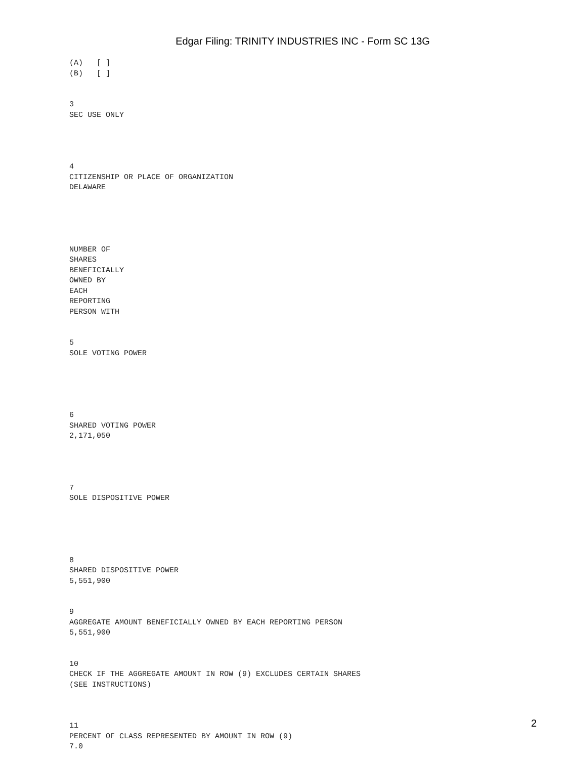Edgar Filing: TRINITY INDUSTRIES INC - Form SC 13G
(A) [ ]
(B) [ ]
3
SEC USE ONLY
4
CITIZENSHIP OR PLACE OF ORGANIZATION
DELAWARE
NUMBER OF
SHARES
BENEFICIALLY
OWNED BY
EACH
REPORTING
PERSON WITH
5
SOLE VOTING POWER
6
SHARED VOTING POWER
2,171,050
7
SOLE DISPOSITIVE POWER
8
SHARED DISPOSITIVE POWER
5,551,900
9
AGGREGATE AMOUNT BENEFICIALLY OWNED BY EACH REPORTING PERSON
5,551,900
10
CHECK IF THE AGGREGATE AMOUNT IN ROW (9) EXCLUDES CERTAIN SHARES
(SEE INSTRUCTIONS)
11
PERCENT OF CLASS REPRESENTED BY AMOUNT IN ROW (9)
7.0
2